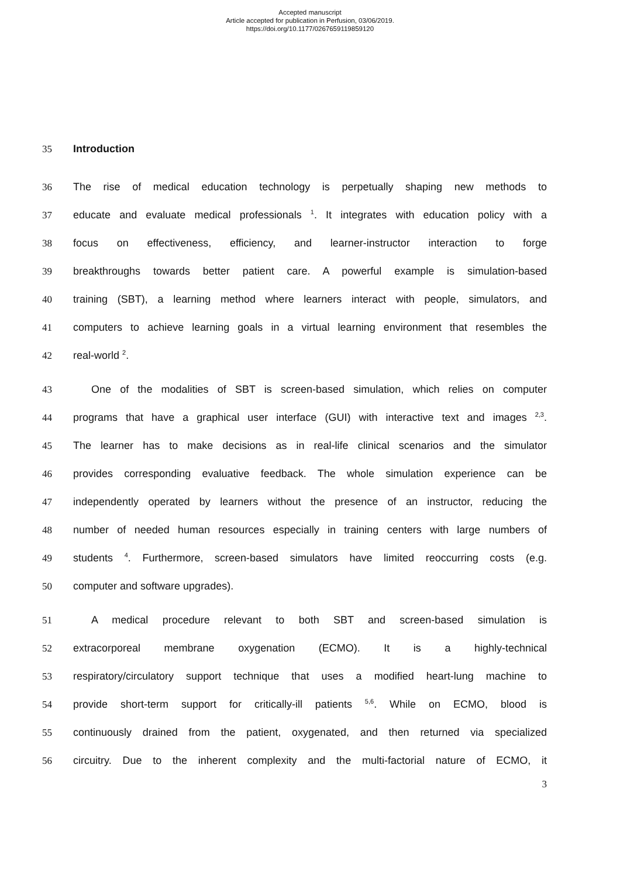Accepted manuscript
Article accepted for publication in Perfusion, 03/06/2019.
https://doi.org/10.1177/0267659119859120
35 Introduction
36 The rise of medical education technology is perpetually shaping new methods to
37 educate and evaluate medical professionals <sup>1</sup>. It integrates with education policy with a
38 focus on effectiveness, efficiency, and learner-instructor interaction to forge
39 breakthroughs towards better patient care. A powerful example is simulation-based
40 training (SBT), a learning method where learners interact with people, simulators, and
41 computers to achieve learning goals in a virtual learning environment that resembles the
42 real-world <sup>2</sup>.
43 One of the modalities of SBT is screen-based simulation, which relies on computer
44 programs that have a graphical user interface (GUI) with interactive text and images <sup>2,3</sup>.
45 The learner has to make decisions as in real-life clinical scenarios and the simulator
46 provides corresponding evaluative feedback. The whole simulation experience can be
47 independently operated by learners without the presence of an instructor, reducing the
48 number of needed human resources especially in training centers with large numbers of
49 students <sup>4</sup>. Furthermore, screen-based simulators have limited reoccurring costs (e.g.
50 computer and software upgrades).
51 A medical procedure relevant to both SBT and screen-based simulation is
52 extracorporeal membrane oxygenation (ECMO). It is a highly-technical
53 respiratory/circulatory support technique that uses a modified heart-lung machine to
54 provide short-term support for critically-ill patients <sup>5,6</sup>. While on ECMO, blood is
55 continuously drained from the patient, oxygenated, and then returned via specialized
56 circuitry. Due to the inherent complexity and the multi-factorial nature of ECMO, it
3